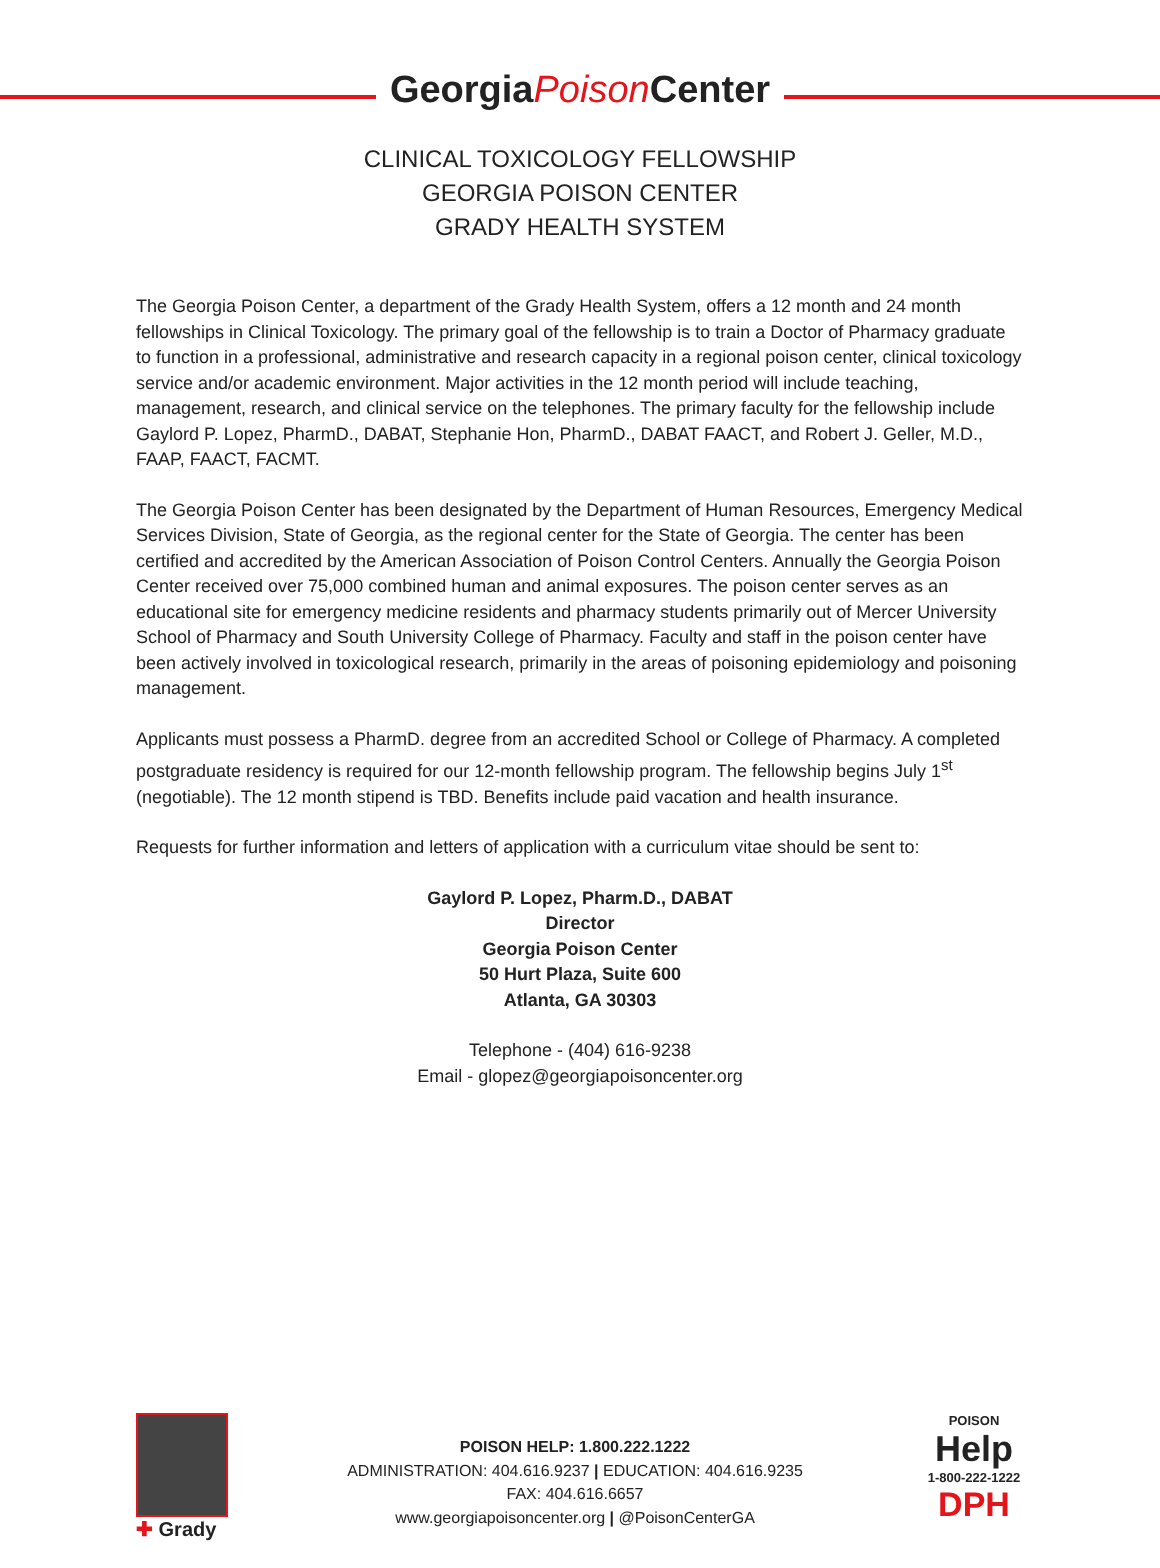GeorgiaPoison Center
CLINICAL TOXICOLOGY FELLOWSHIP
GEORGIA POISON CENTER
GRADY HEALTH SYSTEM
The Georgia Poison Center, a department of the Grady Health System, offers a 12 month and 24 month fellowships in Clinical Toxicology. The primary goal of the fellowship is to train a Doctor of Pharmacy graduate to function in a professional, administrative and research capacity in a regional poison center, clinical toxicology service and/or academic environment. Major activities in the 12 month period will include teaching, management, research, and clinical service on the telephones. The primary faculty for the fellowship include Gaylord P. Lopez, PharmD., DABAT, Stephanie Hon, PharmD., DABAT FAACT, and Robert J. Geller, M.D., FAAP, FAACT, FACMT.
The Georgia Poison Center has been designated by the Department of Human Resources, Emergency Medical Services Division, State of Georgia, as the regional center for the State of Georgia. The center has been certified and accredited by the American Association of Poison Control Centers. Annually the Georgia Poison Center received over 75,000 combined human and animal exposures. The poison center serves as an educational site for emergency medicine residents and pharmacy students primarily out of Mercer University School of Pharmacy and South University College of Pharmacy. Faculty and staff in the poison center have been actively involved in toxicological research, primarily in the areas of poisoning epidemiology and poisoning management.
Applicants must possess a PharmD. degree from an accredited School or College of Pharmacy. A completed postgraduate residency is required for our 12-month fellowship program. The fellowship begins July 1<sup>st</sup> (negotiable). The 12 month stipend is TBD. Benefits include paid vacation and health insurance.
Requests for further information and letters of application with a curriculum vitae should be sent to:
Gaylord P. Lopez, Pharm.D., DABAT
Director
Georgia Poison Center
50 Hurt Plaza, Suite 600
Atlanta, GA 30303
Telephone - (404) 616-9238
Email - glopez@georgiapoisoncenter.org
✚ Grady
POISON HELP: 1.800.222.1222
ADMINISTRATION: 404.616.9237 | EDUCATION: 404.616.9235
FAX: 404.616.6657
www.georgiapoisoncenter.org | @PoisonCenterGA
POISON
Help
1-800-222-1222
DPH